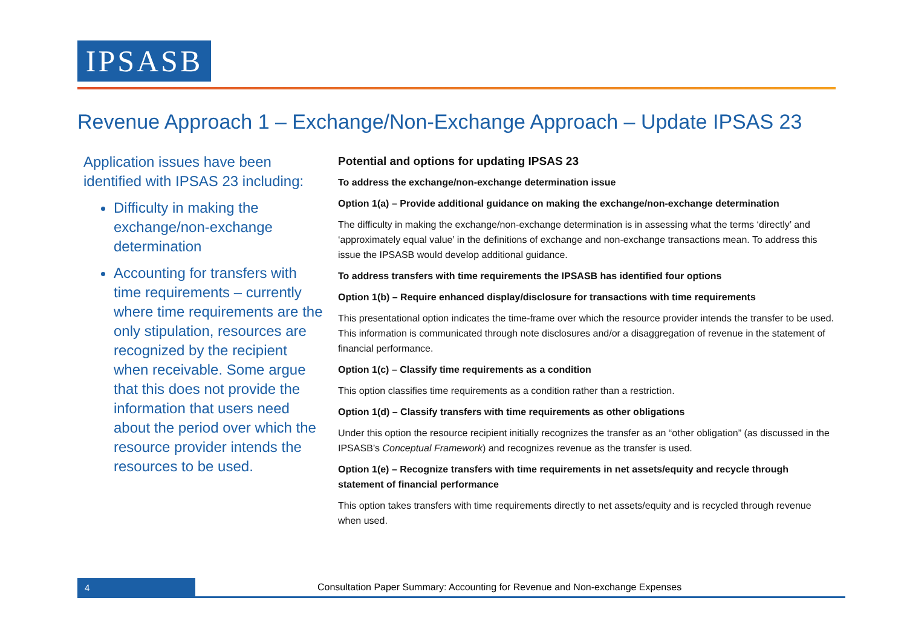IPSASB
Revenue Approach 1 – Exchange/Non-Exchange Approach – Update IPSAS 23
Application issues have been identified with IPSAS 23 including:
Difficulty in making the exchange/non-exchange determination
Accounting for transfers with time requirements – currently where time requirements are the only stipulation, resources are recognized by the recipient when receivable. Some argue that this does not provide the information that users need about the period over which the resource provider intends the resources to be used.
Potential and options for updating IPSAS 23
To address the exchange/non-exchange determination issue
Option 1(a) – Provide additional guidance on making the exchange/non-exchange determination
The difficulty in making the exchange/non-exchange determination is in assessing what the terms ‘directly’ and ‘approximately equal value’ in the definitions of exchange and non-exchange transactions mean. To address this issue the IPSASB would develop additional guidance.
To address transfers with time requirements the IPSASB has identified four options
Option 1(b) – Require enhanced display/disclosure for transactions with time requirements
This presentational option indicates the time-frame over which the resource provider intends the transfer to be used. This information is communicated through note disclosures and/or a disaggregation of revenue in the statement of financial performance.
Option 1(c) – Classify time requirements as a condition
This option classifies time requirements as a condition rather than a restriction.
Option 1(d) – Classify transfers with time requirements as other obligations
Under this option the resource recipient initially recognizes the transfer as an “other obligation” (as discussed in the IPSASB’s Conceptual Framework) and recognizes revenue as the transfer is used.
Option 1(e) – Recognize transfers with time requirements in net assets/equity and recycle through statement of financial performance
This option takes transfers with time requirements directly to net assets/equity and is recycled through revenue when used.
4
Consultation Paper Summary: Accounting for Revenue and Non-exchange Expenses